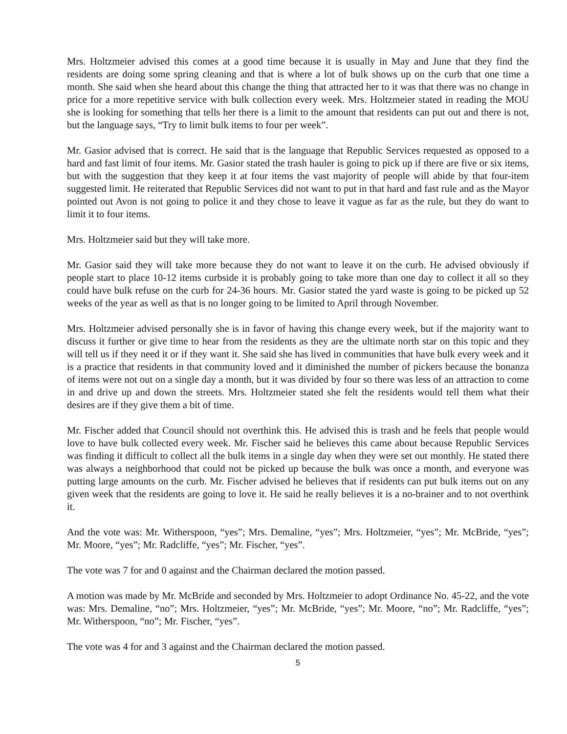Mrs. Holtzmeier advised this comes at a good time because it is usually in May and June that they find the residents are doing some spring cleaning and that is where a lot of bulk shows up on the curb that one time a month. She said when she heard about this change the thing that attracted her to it was that there was no change in price for a more repetitive service with bulk collection every week. Mrs. Holtzmeier stated in reading the MOU she is looking for something that tells her there is a limit to the amount that residents can put out and there is not, but the language says, “Try to limit bulk items to four per week”.
Mr. Gasior advised that is correct. He said that is the language that Republic Services requested as opposed to a hard and fast limit of four items. Mr. Gasior stated the trash hauler is going to pick up if there are five or six items, but with the suggestion that they keep it at four items the vast majority of people will abide by that four-item suggested limit. He reiterated that Republic Services did not want to put in that hard and fast rule and as the Mayor pointed out Avon is not going to police it and they chose to leave it vague as far as the rule, but they do want to limit it to four items.
Mrs. Holtzmeier said but they will take more.
Mr. Gasior said they will take more because they do not want to leave it on the curb. He advised obviously if people start to place 10-12 items curbside it is probably going to take more than one day to collect it all so they could have bulk refuse on the curb for 24-36 hours. Mr. Gasior stated the yard waste is going to be picked up 52 weeks of the year as well as that is no longer going to be limited to April through November.
Mrs. Holtzmeier advised personally she is in favor of having this change every week, but if the majority want to discuss it further or give time to hear from the residents as they are the ultimate north star on this topic and they will tell us if they need it or if they want it. She said she has lived in communities that have bulk every week and it is a practice that residents in that community loved and it diminished the number of pickers because the bonanza of items were not out on a single day a month, but it was divided by four so there was less of an attraction to come in and drive up and down the streets. Mrs. Holtzmeier stated she felt the residents would tell them what their desires are if they give them a bit of time.
Mr. Fischer added that Council should not overthink this. He advised this is trash and he feels that people would love to have bulk collected every week. Mr. Fischer said he believes this came about because Republic Services was finding it difficult to collect all the bulk items in a single day when they were set out monthly. He stated there was always a neighborhood that could not be picked up because the bulk was once a month, and everyone was putting large amounts on the curb. Mr. Fischer advised he believes that if residents can put bulk items out on any given week that the residents are going to love it. He said he really believes it is a no-brainer and to not overthink it.
And the vote was: Mr. Witherspoon, “yes”; Mrs. Demaline, “yes”; Mrs. Holtzmeier, “yes”; Mr. McBride, “yes”; Mr. Moore, “yes”; Mr. Radcliffe, “yes”; Mr. Fischer, “yes”.
The vote was 7 for and 0 against and the Chairman declared the motion passed.
A motion was made by Mr. McBride and seconded by Mrs. Holtzmeier to adopt Ordinance No. 45-22, and the vote was: Mrs. Demaline, “no”; Mrs. Holtzmeier, “yes”; Mr. McBride, “yes”; Mr. Moore, “no”; Mr. Radcliffe, “yes”; Mr. Witherspoon, “no”; Mr. Fischer, “yes”.
The vote was 4 for and 3 against and the Chairman declared the motion passed.
5